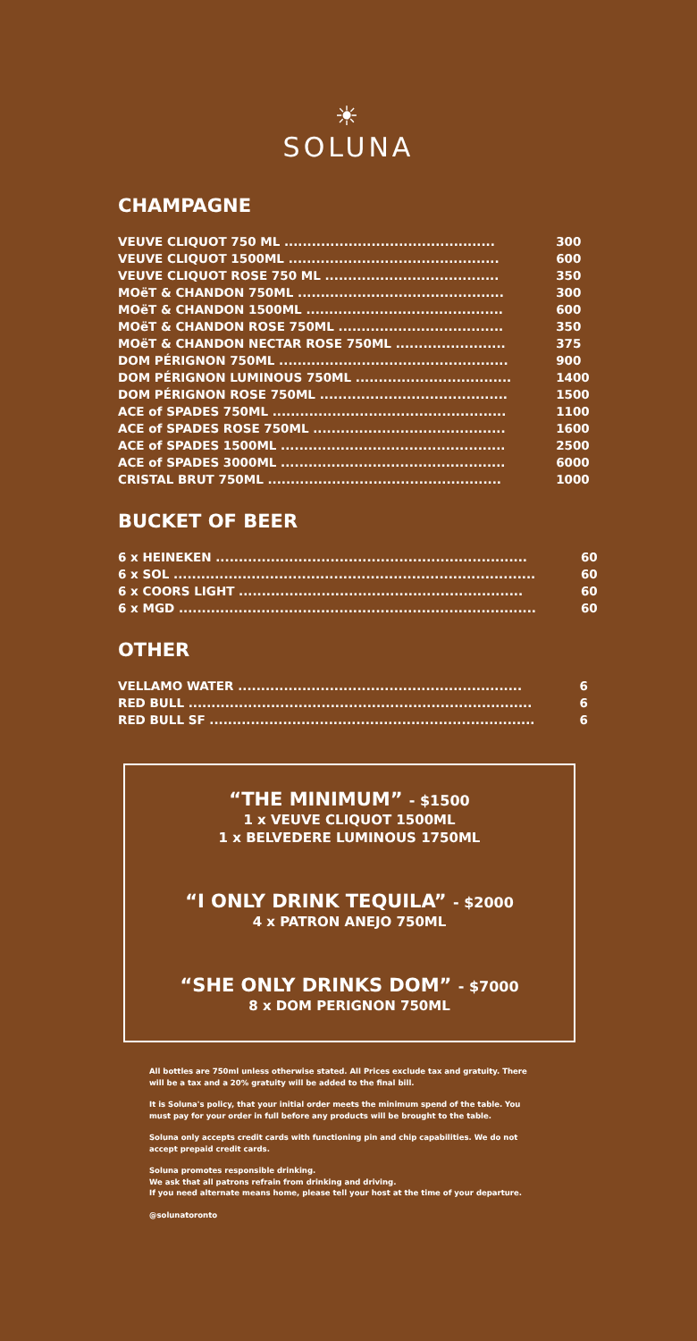☀
SOLUNA
CHAMPAGNE
| VEUVE CLIQUOT 750 ML .............................................. | 300 |
| VEUVE CLIQUOT 1500ML .............................................. | 600 |
| VEUVE CLIQUOT ROSE 750 ML ...................................... | 350 |
| MOëT & CHANDON 750ML ............................................. | 300 |
| MOëT & CHANDON 1500ML ........................................... | 600 |
| MOëT & CHANDON ROSE 750ML .................................... | 350 |
| MOëT & CHANDON NECTAR ROSE 750ML ........................ | 375 |
| DOM PÉRIGNON 750ML .................................................. | 900 |
| DOM PÉRIGNON LUMINOUS 750ML .................................. | 1400 |
| DOM PÉRIGNON ROSE 750ML ......................................... | 1500 |
| ACE of SPADES 750ML ................................................... | 1100 |
| ACE of SPADES ROSE 750ML .......................................... | 1600 |
| ACE of SPADES 1500ML ................................................. | 2500 |
| ACE of SPADES 3000ML ................................................. | 6000 |
| CRISTAL BRUT 750ML ................................................... | 1000 |
BUCKET OF BEER
| 6 x HEINEKEN .................................................................... | 60 |
| 6 x SOL ............................................................................... | 60 |
| 6 x COORS LIGHT .............................................................. | 60 |
| 6 x MGD .............................................................................. | 60 |
OTHER
| VELLAMO WATER .............................................................. | 6 |
| RED BULL ........................................................................... | 6 |
| RED BULL SF ....................................................................... | 6 |
“THE MINIMUM” - $1500
1 x VEUVE CLIQUOT 1500ML
1 x BELVEDERE LUMINOUS 1750ML
“I ONLY DRINK TEQUILA” - $2000
4 x PATRON ANEJO 750ML
“SHE ONLY DRINKS DOM” - $7000
8 x DOM PERIGNON 750ML
All bottles are 750ml unless otherwise stated. All Prices exclude tax and gratuity. There will be a tax and a 20% gratuity will be added to the final bill.
It is Soluna's policy, that your initial order meets the minimum spend of the table. You must pay for your order in full before any products will be brought to the table.
Soluna only accepts credit cards with functioning pin and chip capabilities. We do not accept prepaid credit cards.
Soluna promotes responsible drinking.
We ask that all patrons refrain from drinking and driving.
If you need alternate means home, please tell your host at the time of your departure.
@solunatoronto